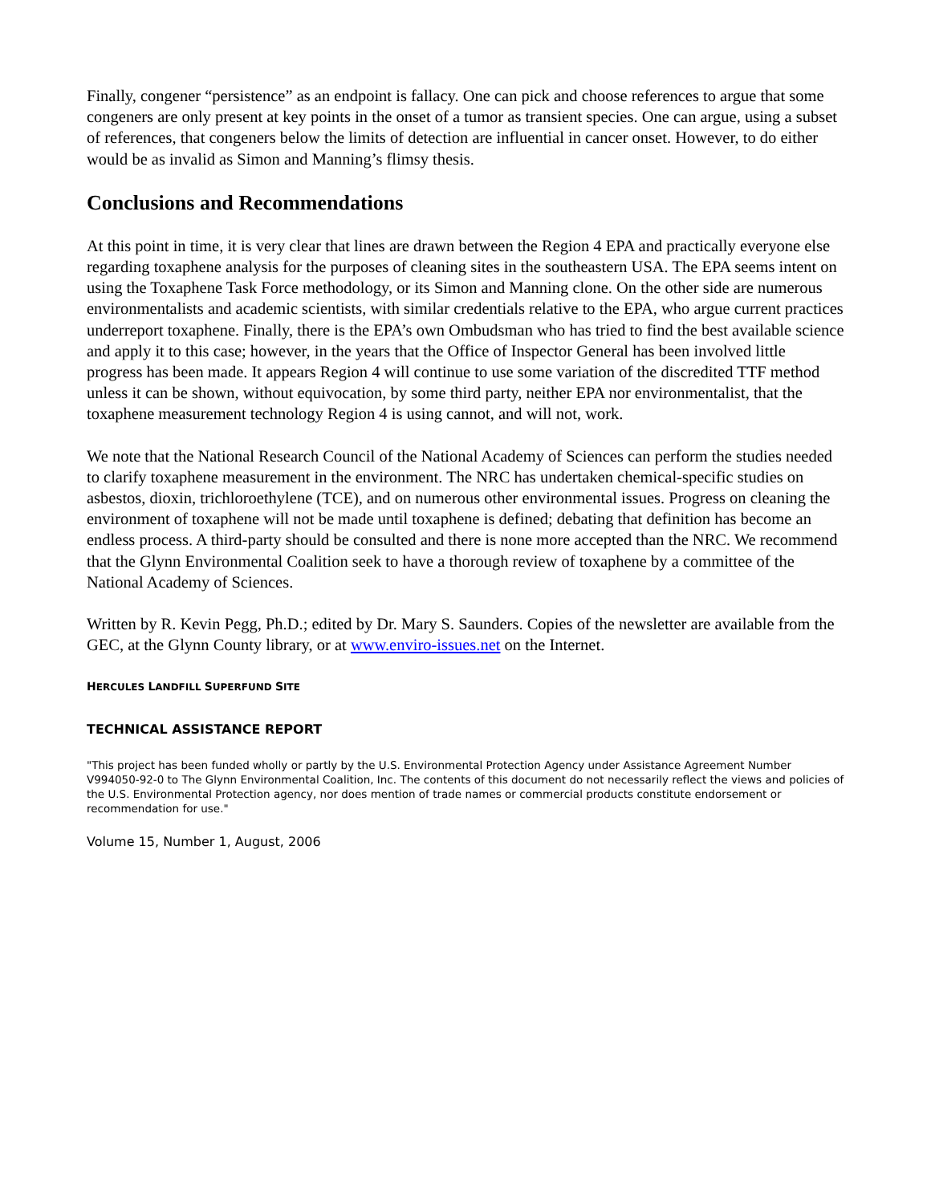Finally, congener “persistence” as an endpoint is fallacy. One can pick and choose references to argue that some congeners are only present at key points in the onset of a tumor as transient species. One can argue, using a subset of references, that congeners below the limits of detection are influential in cancer onset. However, to do either would be as invalid as Simon and Manning’s flimsy thesis.
Conclusions and Recommendations
At this point in time, it is very clear that lines are drawn between the Region 4 EPA and practically everyone else regarding toxaphene analysis for the purposes of cleaning sites in the southeastern USA. The EPA seems intent on using the Toxaphene Task Force methodology, or its Simon and Manning clone. On the other side are numerous environmentalists and academic scientists, with similar credentials relative to the EPA, who argue current practices underreport toxaphene. Finally, there is the EPA’s own Ombudsman who has tried to find the best available science and apply it to this case; however, in the years that the Office of Inspector General has been involved little progress has been made. It appears Region 4 will continue to use some variation of the discredited TTF method unless it can be shown, without equivocation, by some third party, neither EPA nor environmentalist, that the toxaphene measurement technology Region 4 is using cannot, and will not, work.
We note that the National Research Council of the National Academy of Sciences can perform the studies needed to clarify toxaphene measurement in the environment. The NRC has undertaken chemical-specific studies on asbestos, dioxin, trichloroethylene (TCE), and on numerous other environmental issues. Progress on cleaning the environment of toxaphene will not be made until toxaphene is defined; debating that definition has become an endless process. A third-party should be consulted and there is none more accepted than the NRC. We recommend that the Glynn Environmental Coalition seek to have a thorough review of toxaphene by a committee of the National Academy of Sciences.
Written by R. Kevin Pegg, Ph.D.; edited by Dr. Mary S. Saunders. Copies of the newsletter are available from the GEC, at the Glynn County library, or at www.enviro-issues.net on the Internet.
HERCULES LANDFILL SUPERFUND SITE
TECHNICAL ASSISTANCE REPORT
"This project has been funded wholly or partly by the U.S. Environmental Protection Agency under Assistance Agreement Number V994050-92-0 to The Glynn Environmental Coalition, Inc. The contents of this document do not necessarily reflect the views and policies of the U.S. Environmental Protection agency, nor does mention of trade names or commercial products constitute endorsement or recommendation for use."
Volume 15, Number 1, August, 2006